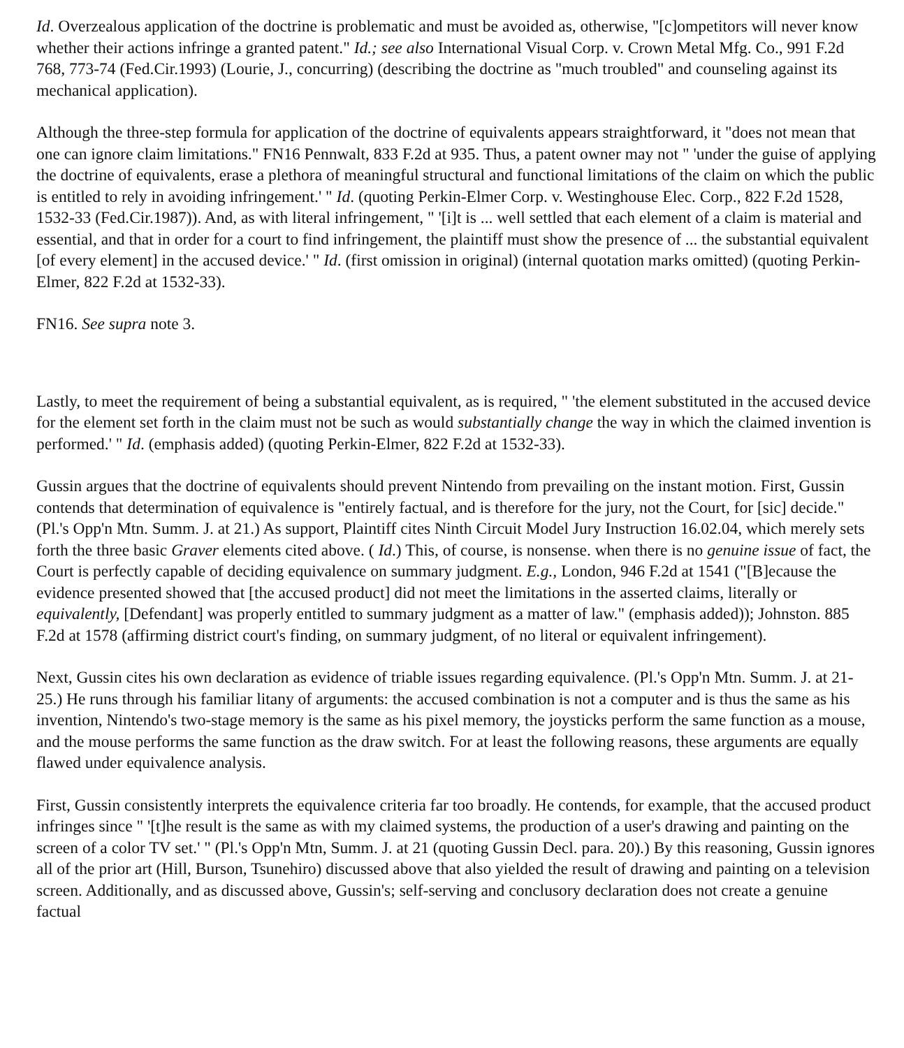Id. Overzealous application of the doctrine is problematic and must be avoided as, otherwise, "[c]ompetitors will never know whether their actions infringe a granted patent." Id.; see also International Visual Corp. v. Crown Metal Mfg. Co., 991 F.2d 768, 773-74 (Fed.Cir.1993) (Lourie, J., concurring) (describing the doctrine as "much troubled" and counseling against its mechanical application).
Although the three-step formula for application of the doctrine of equivalents appears straightforward, it "does not mean that one can ignore claim limitations." FN16 Pennwalt, 833 F.2d at 935. Thus, a patent owner may not " 'under the guise of applying the doctrine of equivalents, erase a plethora of meaningful structural and functional limitations of the claim on which the public is entitled to rely in avoiding infringement.' " Id. (quoting Perkin-Elmer Corp. v. Westinghouse Elec. Corp., 822 F.2d 1528, 1532-33 (Fed.Cir.1987)). And, as with literal infringement, " '[i]t is ... well settled that each element of a claim is material and essential, and that in order for a court to find infringement, the plaintiff must show the presence of ... the substantial equivalent [of every element] in the accused device.' " Id. (first omission in original) (internal quotation marks omitted) (quoting Perkin-Elmer, 822 F.2d at 1532-33).
FN16. See supra note 3.
Lastly, to meet the requirement of being a substantial equivalent, as is required, " 'the element substituted in the accused device for the element set forth in the claim must not be such as would substantially change the way in which the claimed invention is performed.' " Id. (emphasis added) (quoting Perkin-Elmer, 822 F.2d at 1532-33).
Gussin argues that the doctrine of equivalents should prevent Nintendo from prevailing on the instant motion. First, Gussin contends that determination of equivalence is "entirely factual, and is therefore for the jury, not the Court, for [sic] decide." (Pl.'s Opp'n Mtn. Summ. J. at 21.) As support, Plaintiff cites Ninth Circuit Model Jury Instruction 16.02.04, which merely sets forth the three basic Graver elements cited above. ( Id.) This, of course, is nonsense. when there is no genuine issue of fact, the Court is perfectly capable of deciding equivalence on summary judgment. E.g., London, 946 F.2d at 1541 ("[B]ecause the evidence presented showed that [the accused product] did not meet the limitations in the asserted claims, literally or equivalently, [Defendant] was properly entitled to summary judgment as a matter of law." (emphasis added)); Johnston. 885 F.2d at 1578 (affirming district court's finding, on summary judgment, of no literal or equivalent infringement).
Next, Gussin cites his own declaration as evidence of triable issues regarding equivalence. (Pl.'s Opp'n Mtn. Summ. J. at 21-25.) He runs through his familiar litany of arguments: the accused combination is not a computer and is thus the same as his invention, Nintendo's two-stage memory is the same as his pixel memory, the joysticks perform the same function as a mouse, and the mouse performs the same function as the draw switch. For at least the following reasons, these arguments are equally flawed under equivalence analysis.
First, Gussin consistently interprets the equivalence criteria far too broadly. He contends, for example, that the accused product infringes since " '[t]he result is the same as with my claimed systems, the production of a user's drawing and painting on the screen of a color TV set.' " (Pl.'s Opp'n Mtn, Summ. J. at 21 (quoting Gussin Decl. para. 20).) By this reasoning, Gussin ignores all of the prior art (Hill, Burson, Tsunehiro) discussed above that also yielded the result of drawing and painting on a television screen. Additionally, and as discussed above, Gussin's; self-serving and conclusory declaration does not create a genuine factual